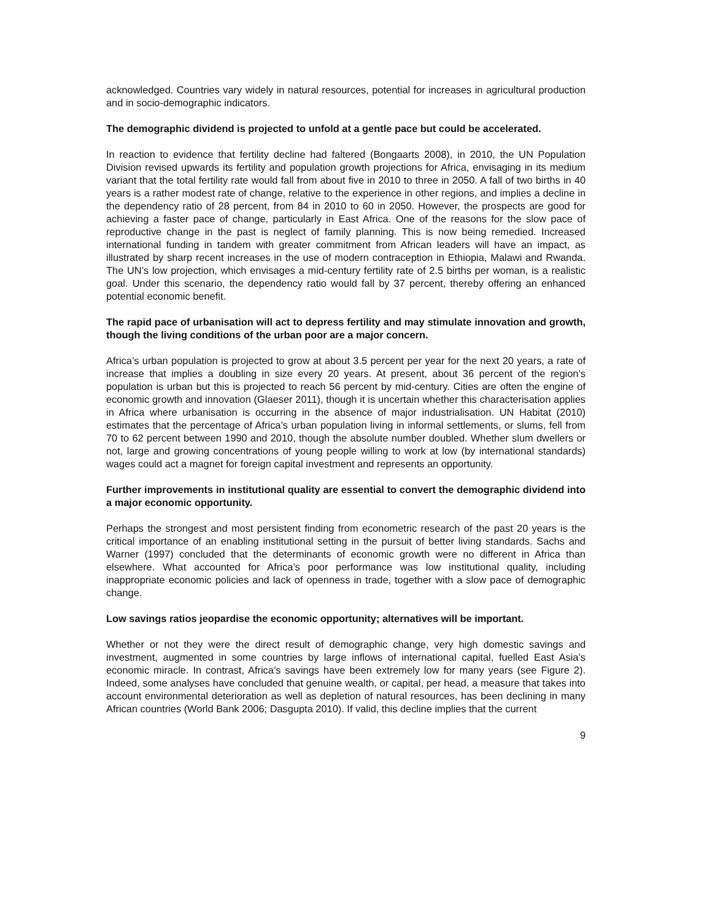acknowledged. Countries vary widely in natural resources, potential for increases in agricultural production and in socio-demographic indicators.
The demographic dividend is projected to unfold at a gentle pace but could be accelerated.
In reaction to evidence that fertility decline had faltered (Bongaarts 2008), in 2010, the UN Population Division revised upwards its fertility and population growth projections for Africa, envisaging in its medium variant that the total fertility rate would fall from about five in 2010 to three in 2050. A fall of two births in 40 years is a rather modest rate of change, relative to the experience in other regions, and implies a decline in the dependency ratio of 28 percent, from 84 in 2010 to 60 in 2050. However, the prospects are good for achieving a faster pace of change, particularly in East Africa. One of the reasons for the slow pace of reproductive change in the past is neglect of family planning. This is now being remedied. Increased international funding in tandem with greater commitment from African leaders will have an impact, as illustrated by sharp recent increases in the use of modern contraception in Ethiopia, Malawi and Rwanda. The UN’s low projection, which envisages a mid-century fertility rate of 2.5 births per woman, is a realistic goal. Under this scenario, the dependency ratio would fall by 37 percent, thereby offering an enhanced potential economic benefit.
The rapid pace of urbanisation will act to depress fertility and may stimulate innovation and growth, though the living conditions of the urban poor are a major concern.
Africa’s urban population is projected to grow at about 3.5 percent per year for the next 20 years, a rate of increase that implies a doubling in size every 20 years. At present, about 36 percent of the region’s population is urban but this is projected to reach 56 percent by mid-century. Cities are often the engine of economic growth and innovation (Glaeser 2011), though it is uncertain whether this characterisation applies in Africa where urbanisation is occurring in the absence of major industrialisation. UN Habitat (2010) estimates that the percentage of Africa’s urban population living in informal settlements, or slums, fell from 70 to 62 percent between 1990 and 2010, though the absolute number doubled. Whether slum dwellers or not, large and growing concentrations of young people willing to work at low (by international standards) wages could act a magnet for foreign capital investment and represents an opportunity.
Further improvements in institutional quality are essential to convert the demographic dividend into a major economic opportunity.
Perhaps the strongest and most persistent finding from econometric research of the past 20 years is the critical importance of an enabling institutional setting in the pursuit of better living standards. Sachs and Warner (1997) concluded that the determinants of economic growth were no different in Africa than elsewhere. What accounted for Africa’s poor performance was low institutional quality, including inappropriate economic policies and lack of openness in trade, together with a slow pace of demographic change.
Low savings ratios jeopardise the economic opportunity; alternatives will be important.
Whether or not they were the direct result of demographic change, very high domestic savings and investment, augmented in some countries by large inflows of international capital, fuelled East Asia’s economic miracle. In contrast, Africa’s savings have been extremely low for many years (see Figure 2). Indeed, some analyses have concluded that genuine wealth, or capital, per head, a measure that takes into account environmental deterioration as well as depletion of natural resources, has been declining in many African countries (World Bank 2006; Dasgupta 2010). If valid, this decline implies that the current
9